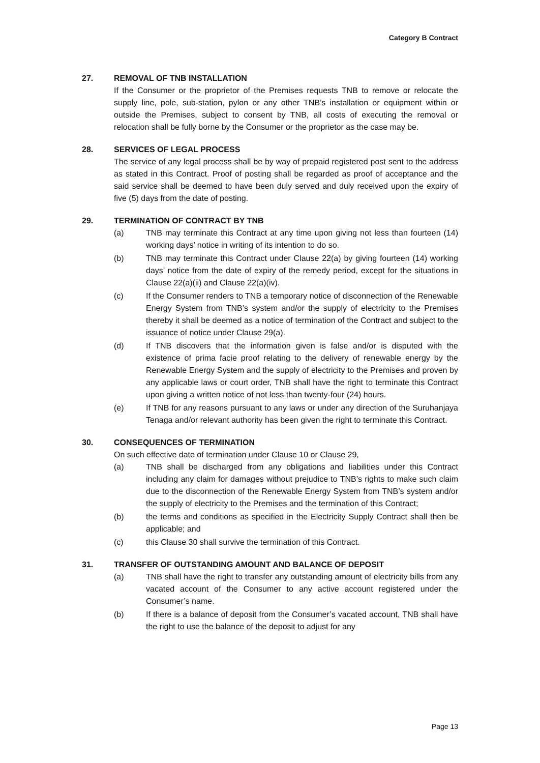Category B Contract
27. REMOVAL OF TNB INSTALLATION
If the Consumer or the proprietor of the Premises requests TNB to remove or relocate the supply line, pole, sub-station, pylon or any other TNB’s installation or equipment within or outside the Premises, subject to consent by TNB, all costs of executing the removal or relocation shall be fully borne by the Consumer or the proprietor as the case may be.
28. SERVICES OF LEGAL PROCESS
The service of any legal process shall be by way of prepaid registered post sent to the address as stated in this Contract. Proof of posting shall be regarded as proof of acceptance and the said service shall be deemed to have been duly served and duly received upon the expiry of five (5) days from the date of posting.
29. TERMINATION OF CONTRACT BY TNB
(a) TNB may terminate this Contract at any time upon giving not less than fourteen (14) working days’ notice in writing of its intention to do so.
(b) TNB may terminate this Contract under Clause 22(a) by giving fourteen (14) working days’ notice from the date of expiry of the remedy period, except for the situations in Clause 22(a)(ii) and Clause 22(a)(iv).
(c) If the Consumer renders to TNB a temporary notice of disconnection of the Renewable Energy System from TNB’s system and/or the supply of electricity to the Premises thereby it shall be deemed as a notice of termination of the Contract and subject to the issuance of notice under Clause 29(a).
(d) If TNB discovers that the information given is false and/or is disputed with the existence of prima facie proof relating to the delivery of renewable energy by the Renewable Energy System and the supply of electricity to the Premises and proven by any applicable laws or court order, TNB shall have the right to terminate this Contract upon giving a written notice of not less than twenty-four (24) hours.
(e) If TNB for any reasons pursuant to any laws or under any direction of the Suruhanjaya Tenaga and/or relevant authority has been given the right to terminate this Contract.
30. CONSEQUENCES OF TERMINATION
On such effective date of termination under Clause 10 or Clause 29,
(a) TNB shall be discharged from any obligations and liabilities under this Contract including any claim for damages without prejudice to TNB’s rights to make such claim due to the disconnection of the Renewable Energy System from TNB’s system and/or the supply of electricity to the Premises and the termination of this Contract;
(b) the terms and conditions as specified in the Electricity Supply Contract shall then be applicable; and
(c) this Clause 30 shall survive the termination of this Contract.
31. TRANSFER OF OUTSTANDING AMOUNT AND BALANCE OF DEPOSIT
(a) TNB shall have the right to transfer any outstanding amount of electricity bills from any vacated account of the Consumer to any active account registered under the Consumer’s name.
(b) If there is a balance of deposit from the Consumer’s vacated account, TNB shall have the right to use the balance of the deposit to adjust for any
Page 13